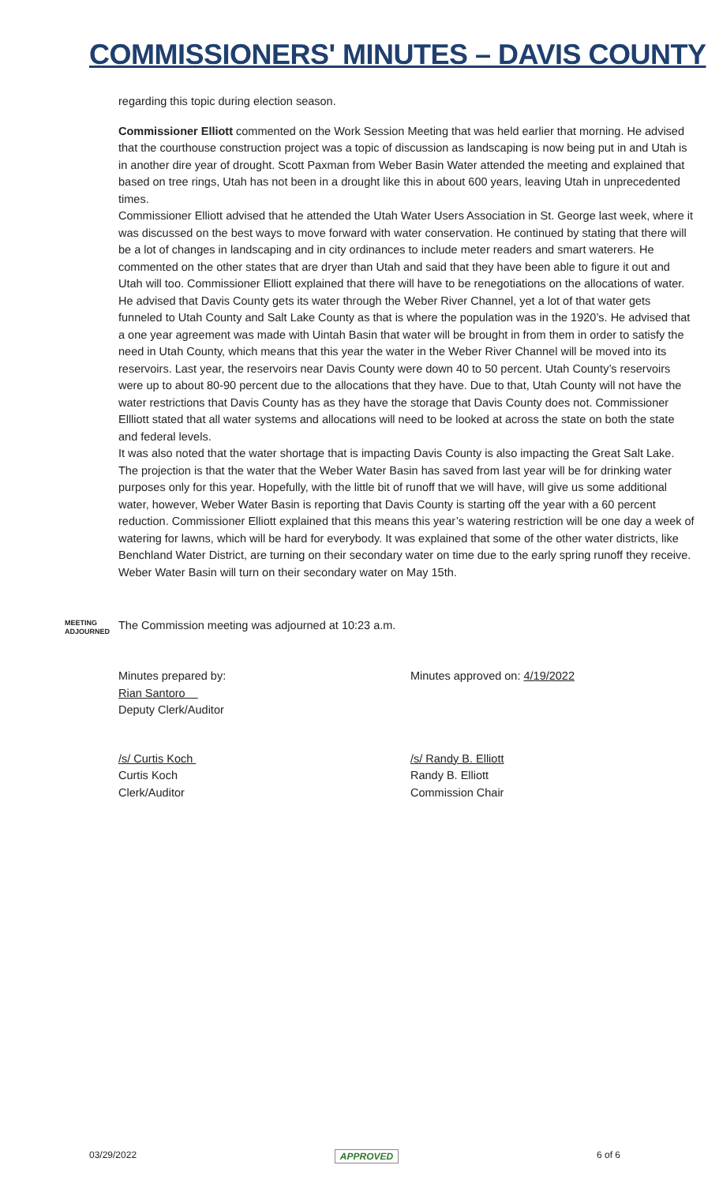COMMISSIONERS' MINUTES – DAVIS COUNTY
regarding this topic during election season.
Commissioner Elliott commented on the Work Session Meeting that was held earlier that morning. He advised that the courthouse construction project was a topic of discussion as landscaping is now being put in and Utah is in another dire year of drought. Scott Paxman from Weber Basin Water attended the meeting and explained that based on tree rings, Utah has not been in a drought like this in about 600 years, leaving Utah in unprecedented times.
Commissioner Elliott advised that he attended the Utah Water Users Association in St. George last week, where it was discussed on the best ways to move forward with water conservation. He continued by stating that there will be a lot of changes in landscaping and in city ordinances to include meter readers and smart waterers. He commented on the other states that are dryer than Utah and said that they have been able to figure it out and Utah will too. Commissioner Elliott explained that there will have to be renegotiations on the allocations of water. He advised that Davis County gets its water through the Weber River Channel, yet a lot of that water gets funneled to Utah County and Salt Lake County as that is where the population was in the 1920’s. He advised that a one year agreement was made with Uintah Basin that water will be brought in from them in order to satisfy the need in Utah County, which means that this year the water in the Weber River Channel will be moved into its reservoirs. Last year, the reservoirs near Davis County were down 40 to 50 percent. Utah County’s reservoirs were up to about 80-90 percent due to the allocations that they have. Due to that, Utah County will not have the water restrictions that Davis County has as they have the storage that Davis County does not. Commissioner Ellliott stated that all water systems and allocations will need to be looked at across the state on both the state and federal levels.
It was also noted that the water shortage that is impacting Davis County is also impacting the Great Salt Lake. The projection is that the water that the Weber Water Basin has saved from last year will be for drinking water purposes only for this year. Hopefully, with the little bit of runoff that we will have, will give us some additional water, however, Weber Water Basin is reporting that Davis County is starting off the year with a 60 percent reduction. Commissioner Elliott explained that this means this year’s watering restriction will be one day a week of watering for lawns, which will be hard for everybody. It was explained that some of the other water districts, like Benchland Water District, are turning on their secondary water on time due to the early spring runoff they receive. Weber Water Basin will turn on their secondary water on May 15th.
MEETING ADJOURNED
The Commission meeting was adjourned at 10:23 a.m.
Minutes prepared by:
Rian Santoro
Deputy Clerk/Auditor
Minutes approved on: 4/19/2022
/s/ Curtis Koch
Curtis Koch
Clerk/Auditor
/s/ Randy B. Elliott
Randy B. Elliott
Commission Chair
03/29/2022 APPROVED 6 of 6